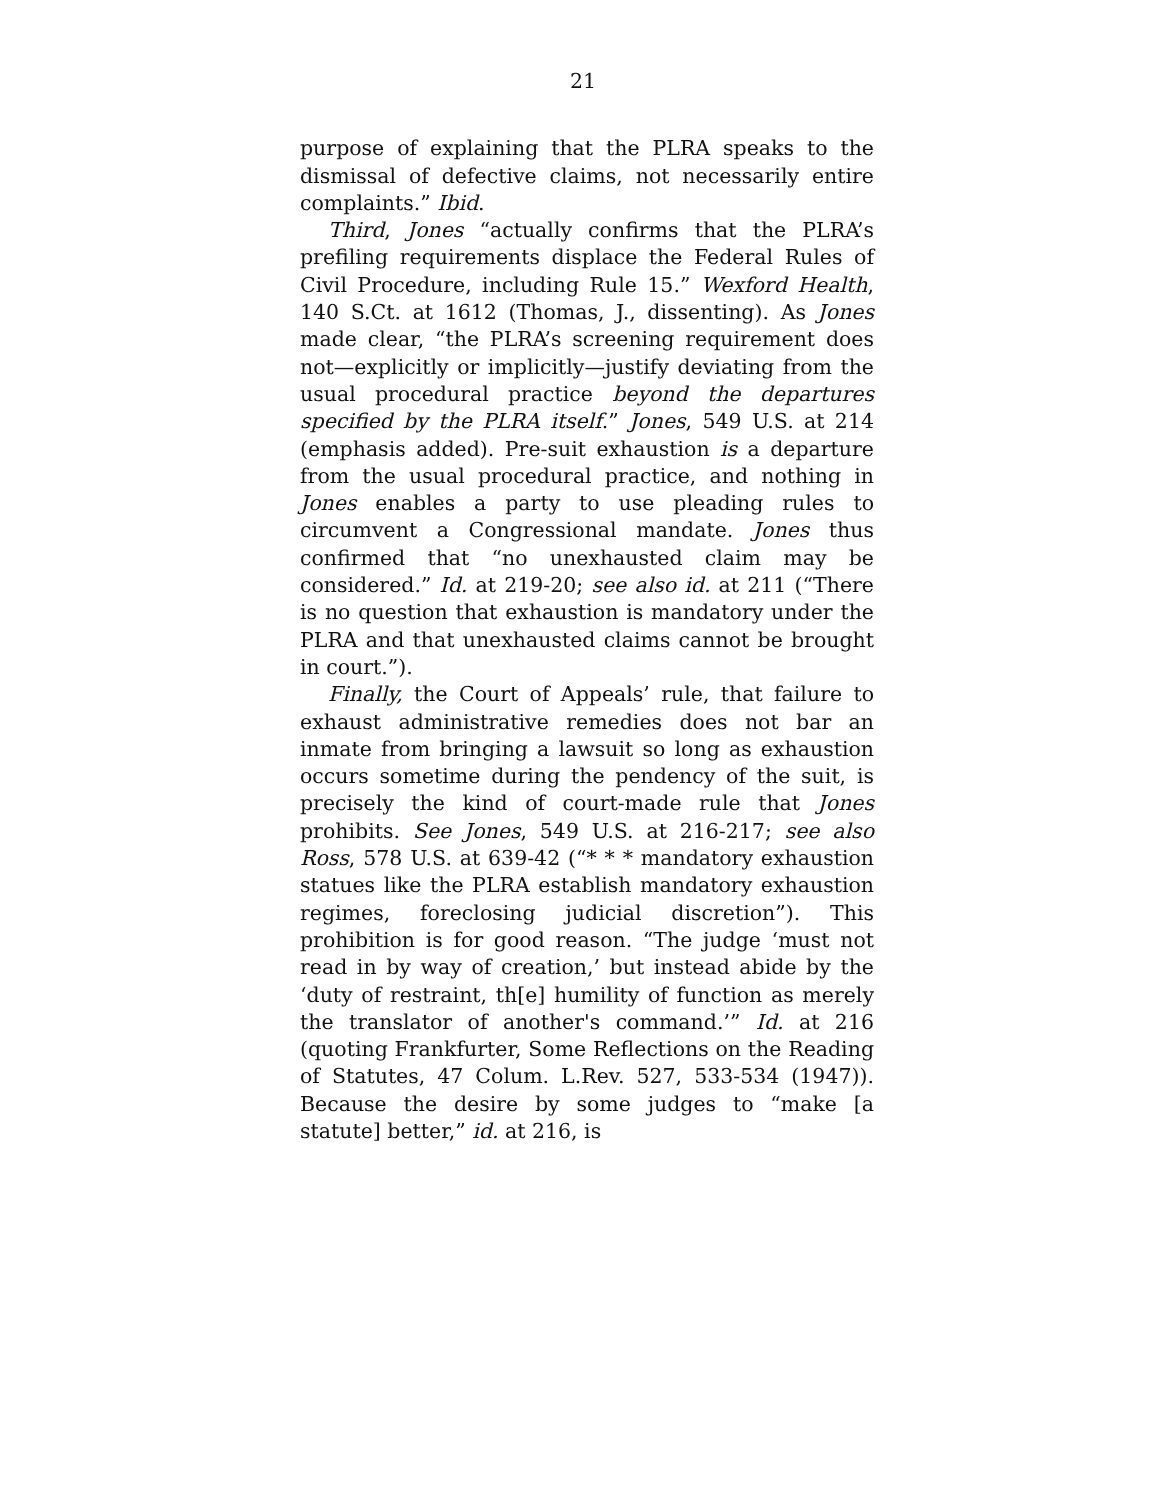21
purpose of explaining that the PLRA speaks to the dismissal of defective claims, not necessarily entire complaints.” Ibid.
Third, Jones “actually confirms that the PLRA’s prefiling requirements displace the Federal Rules of Civil Procedure, including Rule 15.” Wexford Health, 140 S.Ct. at 1612 (Thomas, J., dissenting). As Jones made clear, “the PLRA’s screening requirement does not—explicitly or implicitly—justify deviating from the usual procedural practice beyond the departures specified by the PLRA itself.” Jones, 549 U.S. at 214 (emphasis added). Pre-suit exhaustion is a departure from the usual procedural practice, and nothing in Jones enables a party to use pleading rules to circumvent a Congressional mandate. Jones thus confirmed that “no unexhausted claim may be considered.” Id. at 219-20; see also id. at 211 (“There is no question that exhaustion is mandatory under the PLRA and that unexhausted claims cannot be brought in court.”).
Finally, the Court of Appeals’ rule, that failure to exhaust administrative remedies does not bar an inmate from bringing a lawsuit so long as exhaustion occurs sometime during the pendency of the suit, is precisely the kind of court-made rule that Jones prohibits. See Jones, 549 U.S. at 216-217; see also Ross, 578 U.S. at 639-42 (“* * * mandatory exhaustion statues like the PLRA establish mandatory exhaustion regimes, foreclosing judicial discretion”). This prohibition is for good reason. “The judge ‘must not read in by way of creation,’ but instead abide by the ‘duty of restraint, th[e] humility of function as merely the translator of another's command.’” Id. at 216 (quoting Frankfurter, Some Reflections on the Reading of Statutes, 47 Colum. L.Rev. 527, 533-534 (1947)). Because the desire by some judges to “make [a statute] better,” id. at 216, is